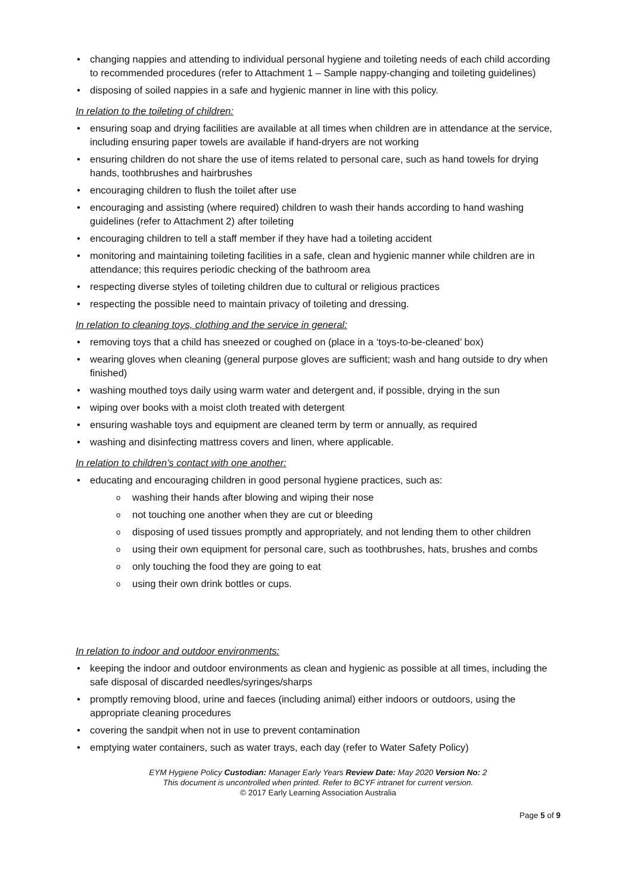changing nappies and attending to individual personal hygiene and toileting needs of each child according to recommended procedures (refer to Attachment 1 – Sample nappy-changing and toileting guidelines)
disposing of soiled nappies in a safe and hygienic manner in line with this policy.
In relation to the toileting of children:
ensuring soap and drying facilities are available at all times when children are in attendance at the service, including ensuring paper towels are available if hand-dryers are not working
ensuring children do not share the use of items related to personal care, such as hand towels for drying hands, toothbrushes and hairbrushes
encouraging children to flush the toilet after use
encouraging and assisting (where required) children to wash their hands according to hand washing guidelines (refer to Attachment 2) after toileting
encouraging children to tell a staff member if they have had a toileting accident
monitoring and maintaining toileting facilities in a safe, clean and hygienic manner while children are in attendance; this requires periodic checking of the bathroom area
respecting diverse styles of toileting children due to cultural or religious practices
respecting the possible need to maintain privacy of toileting and dressing.
In relation to cleaning toys, clothing and the service in general:
removing toys that a child has sneezed or coughed on (place in a ‘toys-to-be-cleaned’ box)
wearing gloves when cleaning (general purpose gloves are sufficient; wash and hang outside to dry when finished)
washing mouthed toys daily using warm water and detergent and, if possible, drying in the sun
wiping over books with a moist cloth treated with detergent
ensuring washable toys and equipment are cleaned term by term or annually, as required
washing and disinfecting mattress covers and linen, where applicable.
In relation to children’s contact with one another:
educating and encouraging children in good personal hygiene practices, such as:
washing their hands after blowing and wiping their nose
not touching one another when they are cut or bleeding
disposing of used tissues promptly and appropriately, and not lending them to other children
using their own equipment for personal care, such as toothbrushes, hats, brushes and combs
only touching the food they are going to eat
using their own drink bottles or cups.
In relation to indoor and outdoor environments:
keeping the indoor and outdoor environments as clean and hygienic as possible at all times, including the safe disposal of discarded needles/syringes/sharps
promptly removing blood, urine and faeces (including animal) either indoors or outdoors, using the appropriate cleaning procedures
covering the sandpit when not in use to prevent contamination
emptying water containers, such as water trays, each day (refer to Water Safety Policy)
EYM Hygiene Policy Custodian: Manager Early Years Review Date: May 2020 Version No: 2
This document is uncontrolled when printed. Refer to BCYF intranet for current version.
© 2017 Early Learning Association Australia
Page 5 of 9